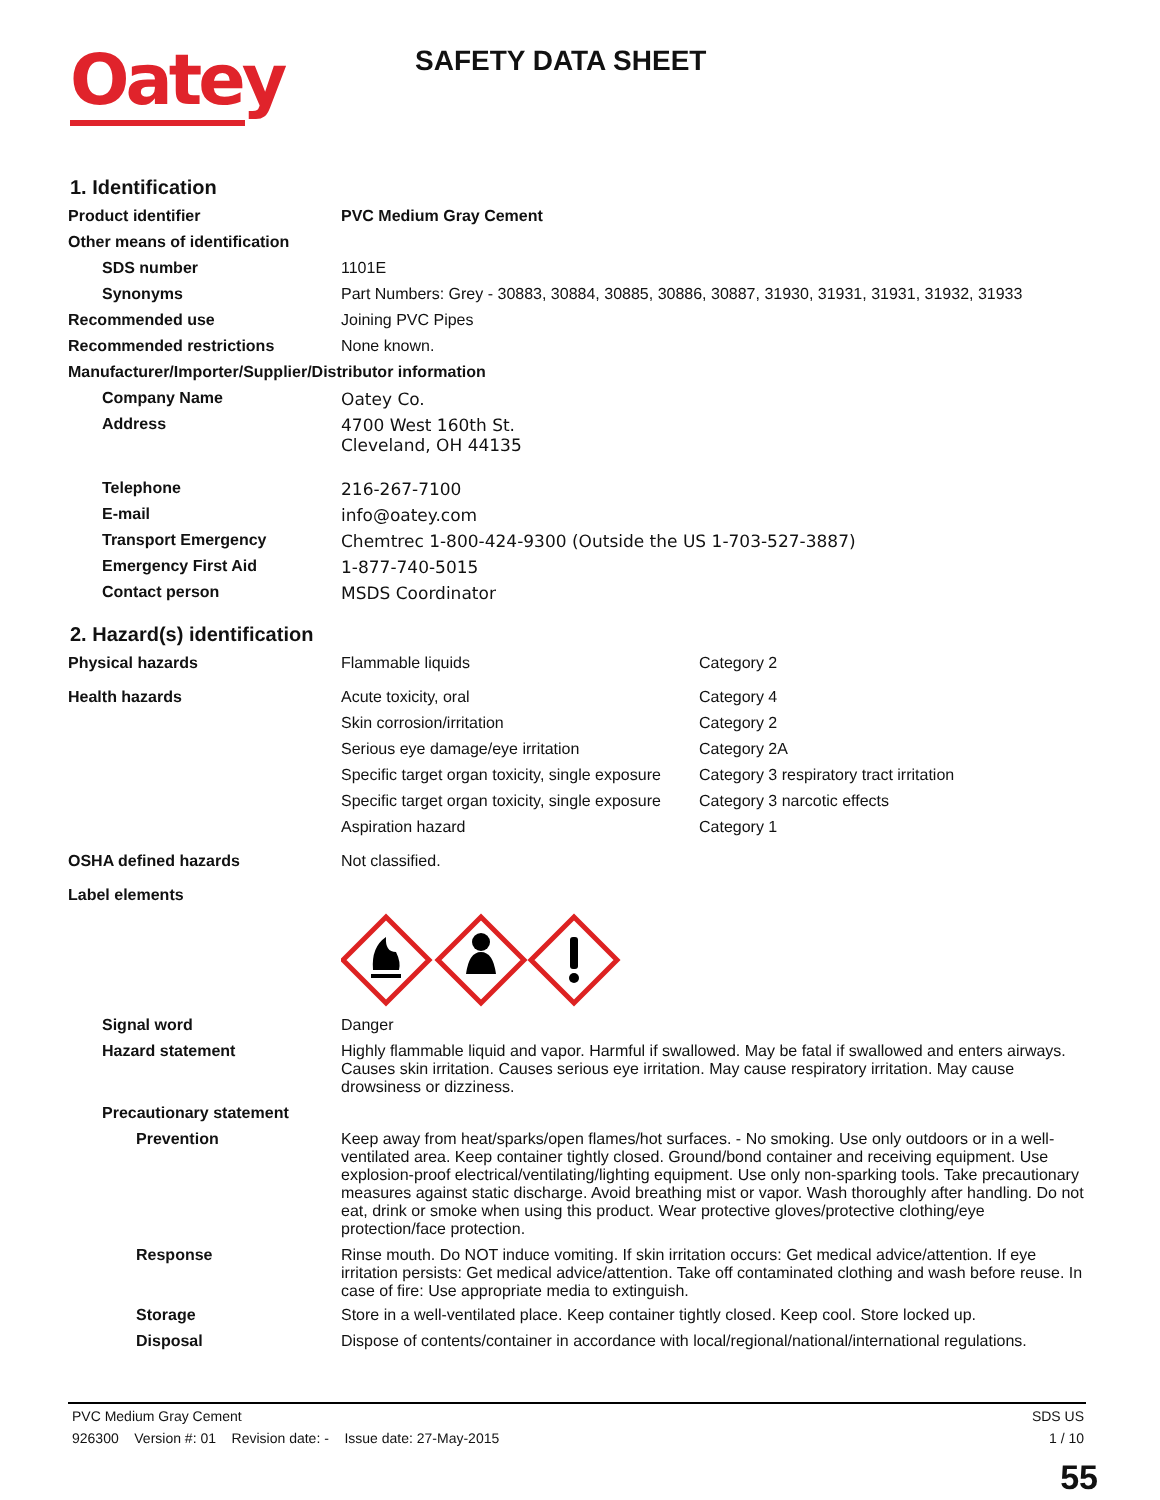Oatey
SAFETY DATA SHEET
1. Identification
Product identifier PVC Medium Gray Cement
Other means of identification
SDS number 1101E
Synonyms Part Numbers: Grey - 30883, 30884, 30885, 30886, 30887, 31930, 31931, 31931, 31932, 31933
Recommended use Joining PVC Pipes
Recommended restrictions None known.
Manufacturer/Importer/Supplier/Distributor information
Company Name Oatey Co.
Address 4700 West 160th St.
Cleveland, OH 44135
Telephone 216-267-7100
E-mail info@oatey.com
Transport Emergency Chemtrec 1-800-424-9300 (Outside the US 1-703-527-3887)
Emergency First Aid 1-877-740-5015
Contact person MSDS Coordinator
2. Hazard(s) identification
Physical hazards Flammable liquids Category 2
Health hazards Acute toxicity, oral Category 4
Skin corrosion/irritation Category 2
Serious eye damage/eye irritation Category 2A
Specific target organ toxicity, single exposure
Category 3 respiratory tract irritation
Specific target organ toxicity, single exposure
Category 3 narcotic effects
Aspiration hazard Category 1
OSHA defined hazards Not classified.
Label elements
Signal word Danger
Hazard statement Highly flammable liquid and vapor. Harmful if swallowed. May be fatal if swallowed and enters airways. Causes skin irritation. Causes serious eye irritation. May cause respiratory irritation. May cause drowsiness or dizziness.
Precautionary statement
Prevention Keep away from heat/sparks/open flames/hot surfaces. - No smoking. Use only outdoors or in a well-ventilated area. Keep container tightly closed. Ground/bond container and receiving equipment. Use explosion-proof electrical/ventilating/lighting equipment. Use only non-sparking tools. Take precautionary measures against static discharge. Avoid breathing mist or vapor. Wash thoroughly after handling. Do not eat, drink or smoke when using this product. Wear protective gloves/protective clothing/eye protection/face protection.
Response Rinse mouth. Do NOT induce vomiting. If skin irritation occurs: Get medical advice/attention. If eye irritation persists: Get medical advice/attention. Take off contaminated clothing and wash before reuse. In case of fire: Use appropriate media to extinguish.
Storage Store in a well-ventilated place. Keep container tightly closed. Keep cool. Store locked up.
Disposal Dispose of contents/container in accordance with local/regional/national/international regulations.
PVC Medium Gray Cement SDS US
926300 Version #: 01 Revision date: - Issue date: 27-May-2015 1 / 10
55